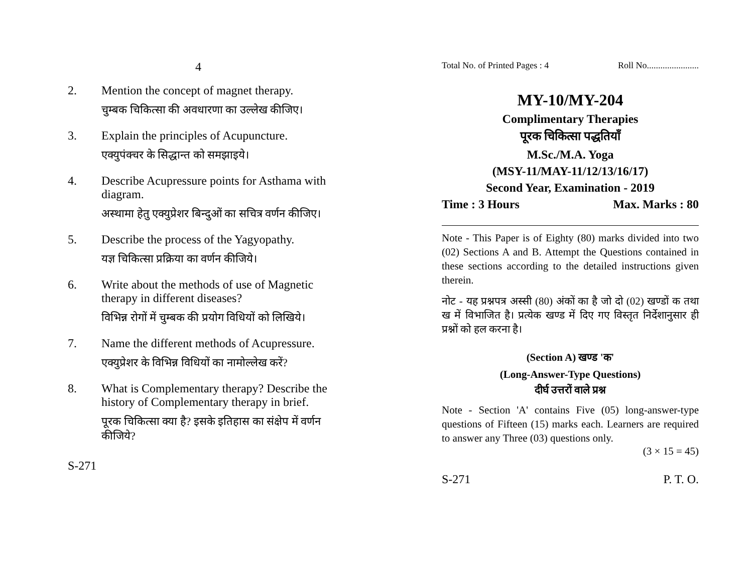4
2. Mention the concept of magnet therapy.
चुम्बक चिकित्सा की अवधारणा का उल्लेख कीजिए।
3. Explain the principles of Acupuncture.
एक्युपंक्चर के सिद्धान्त को समझाइये।
4. Describe Acupressure points for Asthama with diagram.
अस्थामा हेतु एक्युप्रेशर बिन्दुओं का सचित्र वर्णन कीजिए।
5. Describe the process of the Yagyopathy.
यज्ञ चिकित्सा प्रक्रिया का वर्णन कीजिये।
6. Write about the methods of use of Magnetic therapy in different diseases?
विभिन्न रोगों में चुम्बक की प्रयोग विधियों को लिखिये।
7. Name the different methods of Acupressure.
एक्युप्रेशर के विभिन्न विधियों का नामोल्लेख करें?
8. What is Complementary therapy? Describe the history of Complementary therapy in brief.
पूरक चिकित्सा क्या है? इसके इतिहास का संक्षेप में वर्णन कीजिये?
S-271
Total No. of Printed Pages : 4 Roll No.......................
MY-10/MY-204
Complimentary Therapies
पूरक चिकित्सा पद्धतियाँ
M.Sc./M.A. Yoga
(MSY-11/MAY-11/12/13/16/17)
Second Year, Examination - 2019
Time : 3 Hours Max. Marks : 80
Note - This Paper is of Eighty (80) marks divided into two (02) Sections A and B. Attempt the Questions contained in these sections according to the detailed instructions given therein.
नोट - यह प्रश्नपत्र अस्सी (80) अंकों का है जो दो (02) खण्डों क तथा ख में विभाजित है। प्रत्येक खण्ड में दिए गए विस्तृत निर्देशानुसार ही प्रश्नों को हल करना है।
(Section A) खण्ड 'क'
(Long-Answer-Type Questions)
दीर्घ उत्तरों वाले प्रश्न
Note - Section 'A' contains Five (05) long-answer-type questions of Fifteen (15) marks each. Learners are required to answer any Three (03) questions only.
(3 × 15 = 45)
S-271 P. T. O.